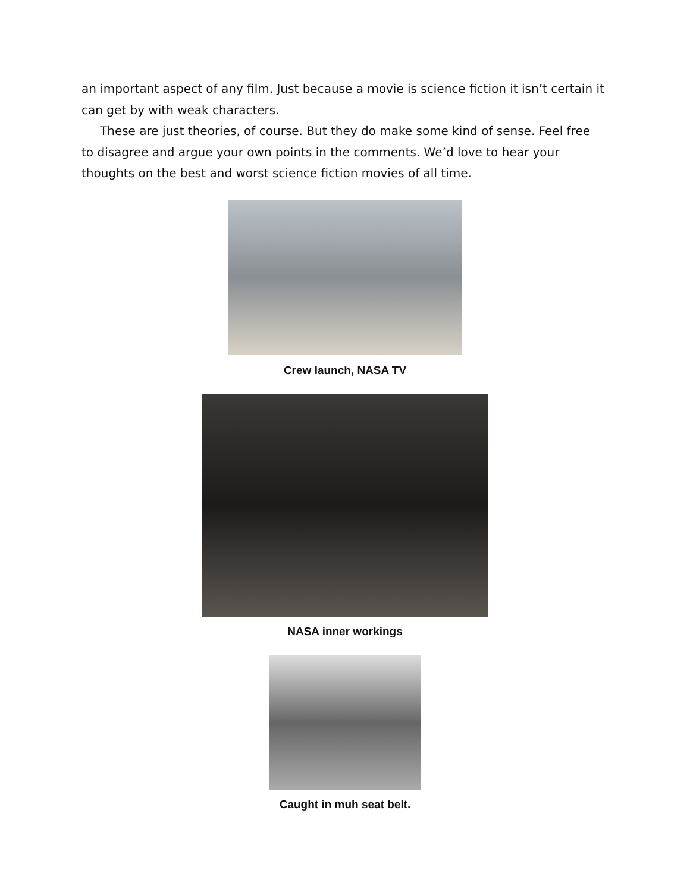an important aspect of any film. Just because a movie is science fiction it isn’t certain it can get by with weak characters.
These are just theories, of course. But they do make some kind of sense. Feel free to disagree and argue your own points in the comments. We’d love to hear your thoughts on the best and worst science fiction movies of all time.
Crew launch, NASA TV
NASA inner workings
Caught in muh seat belt.